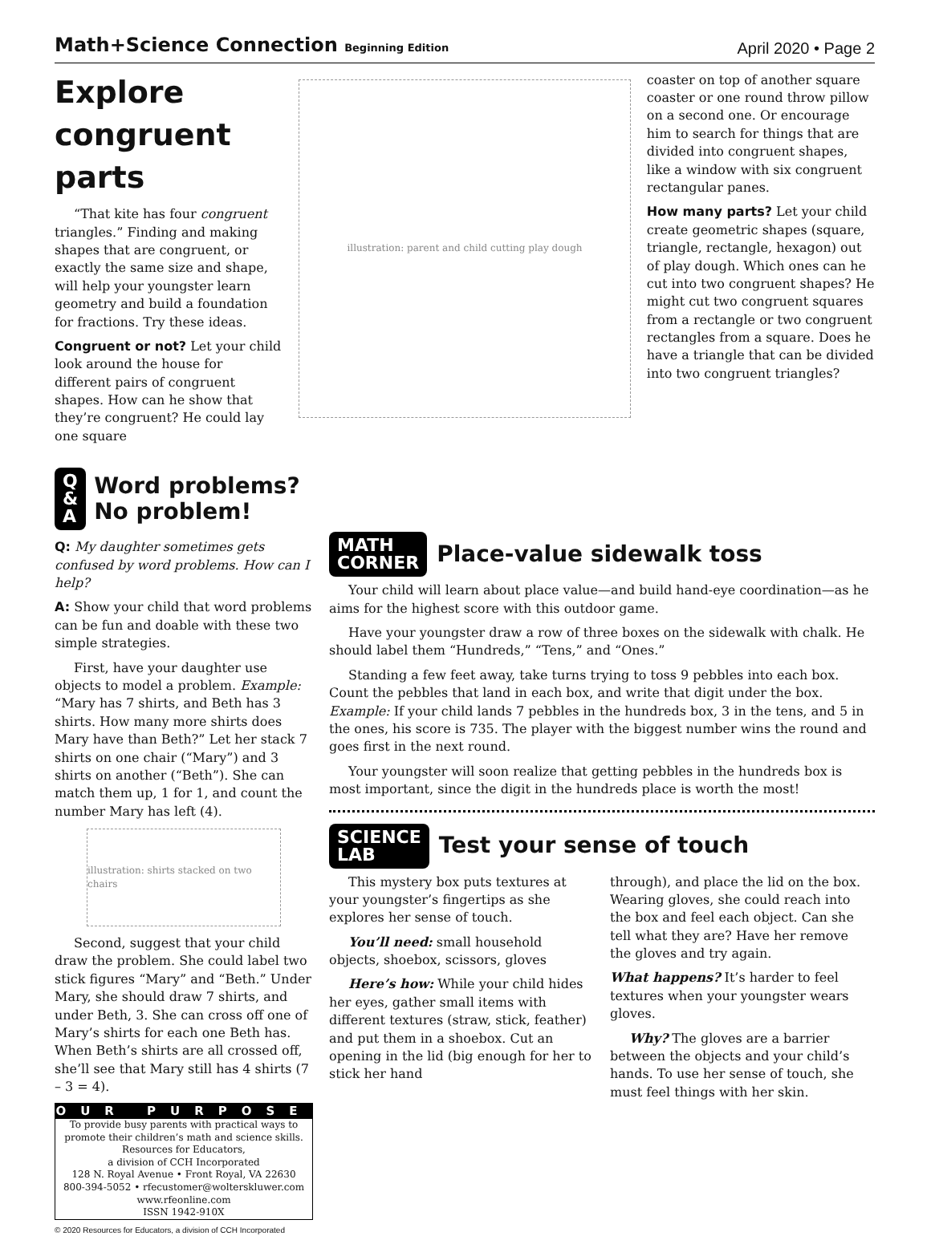Math+Science Connection Beginning Edition
April 2020 • Page 2
Explore congruent parts
“That kite has four congruent triangles.” Finding and making shapes that are congruent, or exactly the same size and shape, will help your youngster learn geometry and build a foundation for fractions. Try these ideas.
Congruent or not? Let your child look around the house for different pairs of congruent shapes. How can he show that they’re congruent? He could lay one square
illustration: parent and child cutting play dough
coaster on top of another square coaster or one round throw pillow on a second one. Or encourage him to search for things that are divided into congruent shapes, like a window with six congruent rectangular panes.
How many parts? Let your child create geometric shapes (square, triangle, rectangle, hexagon) out of play dough. Which ones can he cut into two congruent shapes? He might cut two congruent squares from a rectangle or two congruent rectangles from a square. Does he have a triangle that can be divided into two congruent triangles?
Q
&
A
Word problems?
No problem!
Q: My daughter sometimes gets confused by word problems. How can I help?
A: Show your child that word problems can be fun and doable with these two simple strategies.
First, have your daughter use objects to model a problem. Example: “Mary has 7 shirts, and Beth has 3 shirts. How many more shirts does Mary have than Beth?” Let her stack 7 shirts on one chair (“Mary”) and 3 shirts on another (“Beth”). She can match them up, 1 for 1, and count the number Mary has left (4).
illustration: shirts stacked on two chairs
Second, suggest that your child draw the problem. She could label two stick figures “Mary” and “Beth.” Under Mary, she should draw 7 shirts, and under Beth, 3. She can cross off one of Mary’s shirts for each one Beth has. When Beth’s shirts are all crossed off, she’ll see that Mary still has 4 shirts (7 – 3 = 4).
OUR PURPOSE
To provide busy parents with practical ways to promote their children’s math and science skills.
Resources for Educators,
a division of CCH Incorporated
128 N. Royal Avenue • Front Royal, VA 22630
800-394-5052 • rfecustomer@wolterskluwer.com
www.rfeonline.com
ISSN 1942-910X
© 2020 Resources for Educators, a division of CCH Incorporated
MATH
CORNER
Place-value sidewalk toss
Your child will learn about place value—and build hand-eye coordination—as he aims for the highest score with this outdoor game.
Have your youngster draw a row of three boxes on the sidewalk with chalk. He should label them “Hundreds,” “Tens,” and “Ones.”
Standing a few feet away, take turns trying to toss 9 pebbles into each box. Count the pebbles that land in each box, and write that digit under the box. Example: If your child lands 7 pebbles in the hundreds box, 3 in the tens, and 5 in the ones, his score is 735. The player with the biggest number wins the round and goes first in the next round.
Your youngster will soon realize that getting pebbles in the hundreds box is most important, since the digit in the hundreds place is worth the most!
SCIENCE
LAB
Test your sense of touch
This mystery box puts textures at your youngster’s fingertips as she explores her sense of touch.
You’ll need: small household objects, shoebox, scissors, gloves
Here’s how: While your child hides her eyes, gather small items with different textures (straw, stick, feather) and put them in a shoebox. Cut an opening in the lid (big enough for her to stick her hand
through), and place the lid on the box. Wearing gloves, she could reach into the box and feel each object. Can she tell what they are? Have her remove the gloves and try again.
What happens? It’s harder to feel textures when your youngster wears gloves.
Why? The gloves are a barrier between the objects and your child’s hands. To use her sense of touch, she must feel things with her skin.